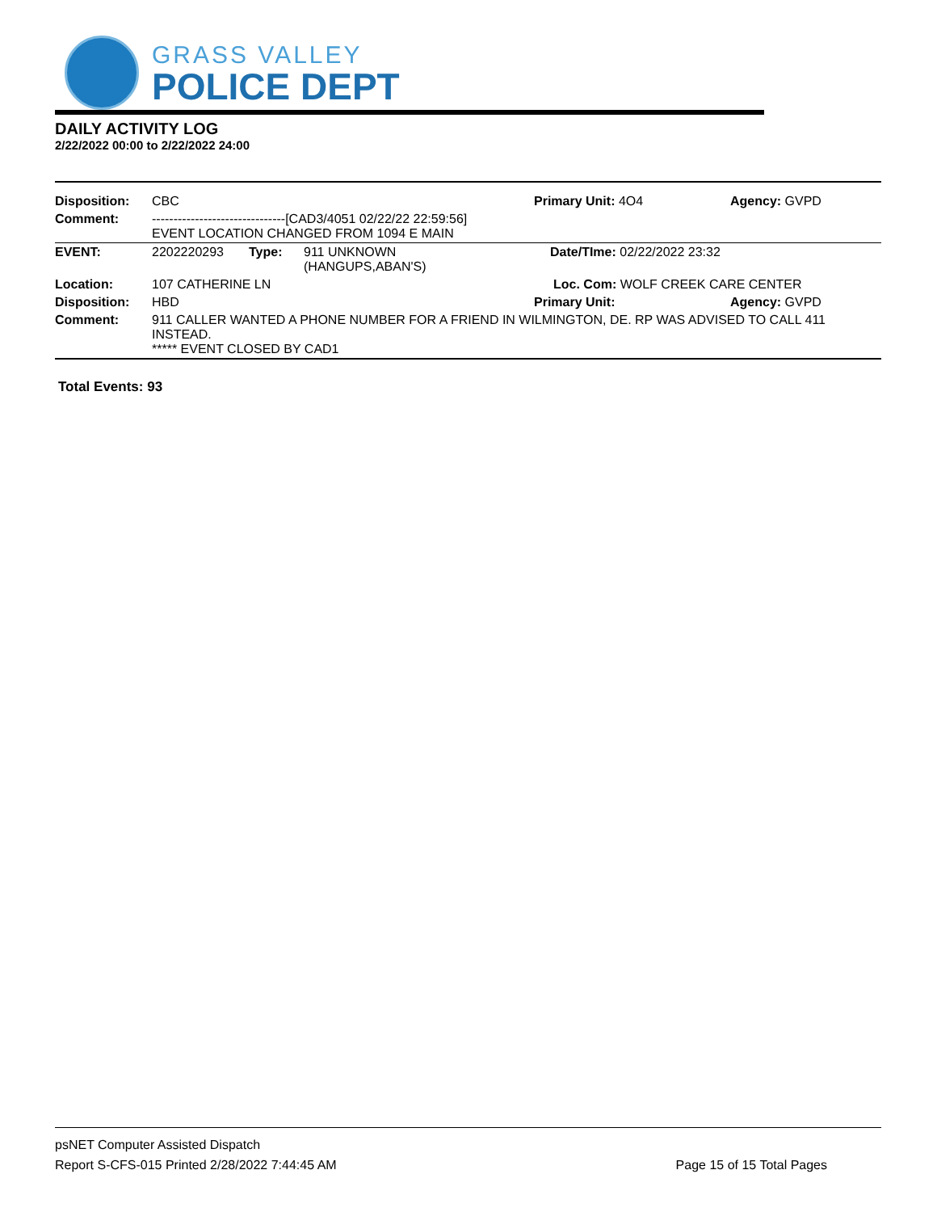GRASS VALLEY
POLICE DEPT
DAILY ACTIVITY LOG
2/22/2022 00:00 to 2/22/2022 24:00
| Disposition: | CBC | | | Primary Unit: 4O4 | Agency: GVPD |
| Comment: | -------------------------------[CAD3/4051 02/22/22 22:59:56] EVENT LOCATION CHANGED FROM 1094 E MAIN | | | | |
| EVENT: | 2202220293 | Type: | 911 UNKNOWN (HANGUPS,ABAN'S) | Date/TIme: 02/22/2022 23:32 | |
| Location: | 107 CATHERINE LN | | | Loc. Com: WOLF CREEK CARE CENTER | |
| Disposition: | HBD | | | Primary Unit: | Agency: GVPD |
| Comment: | 911 CALLER WANTED A PHONE NUMBER FOR A FRIEND IN WILMINGTON, DE. RP WAS ADVISED TO CALL 411 INSTEAD. ***** EVENT CLOSED BY CAD1 | | | | |
Total Events: 93
psNET Computer Assisted Dispatch
Report S-CFS-015 Printed 2/28/2022 7:44:45 AM Page 15 of 15 Total Pages